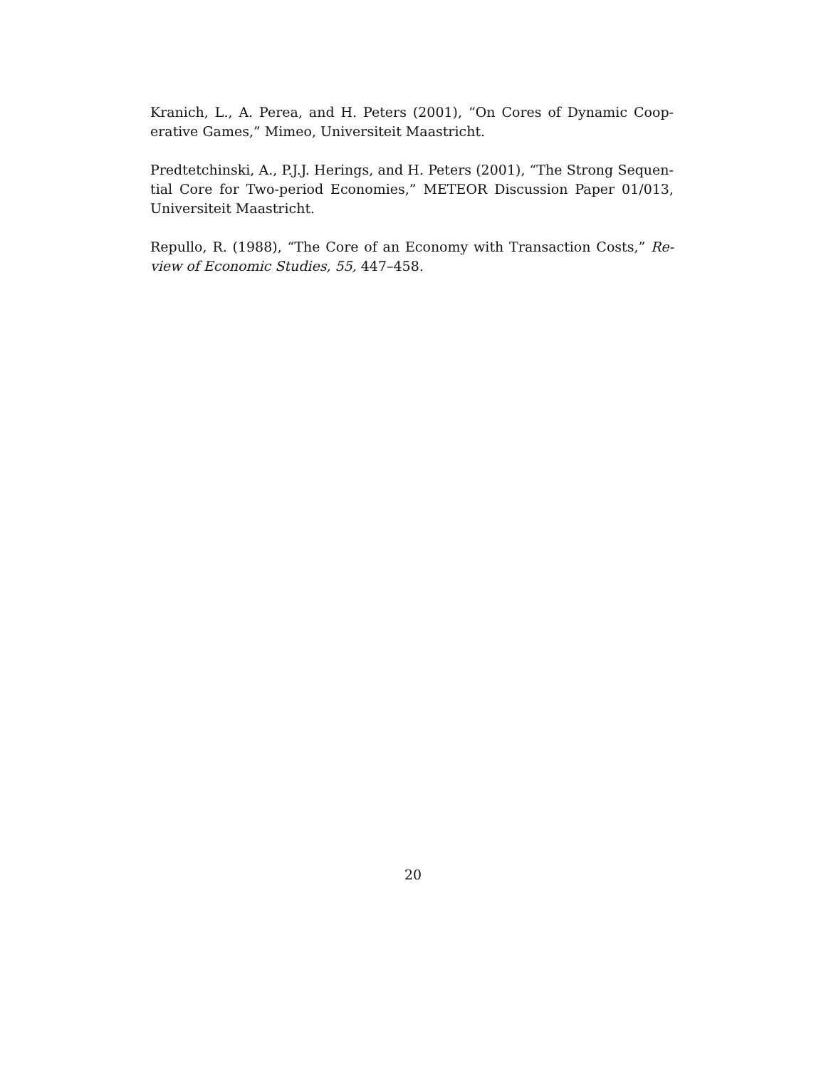Kranich, L., A. Perea, and H. Peters (2001), “On Cores of Dynamic Coop-erative Games,” Mimeo, Universiteit Maastricht.
Predtetchinski, A., P.J.J. Herings, and H. Peters (2001), “The Strong Sequen-tial Core for Two-period Economies,” METEOR Discussion Paper 01/013, Universiteit Maastricht.
Repullo, R. (1988), “The Core of an Economy with Transaction Costs,” Re-view of Economic Studies, 55, 447–458.
20